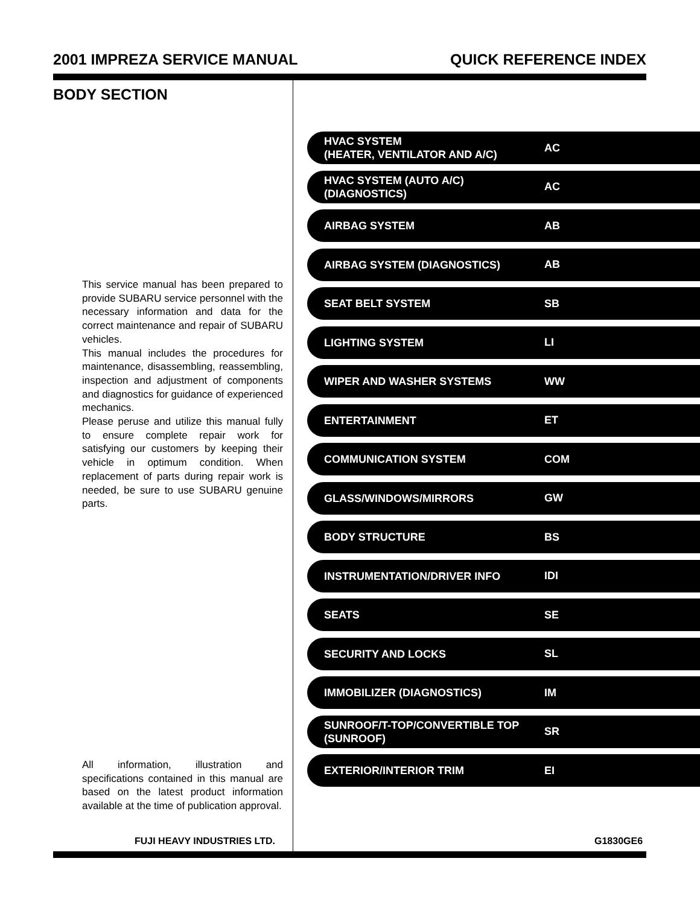2001 IMPREZA SERVICE MANUAL QUICK REFERENCE INDEX
BODY SECTION
This service manual has been prepared to provide SUBARU service personnel with the necessary information and data for the correct maintenance and repair of SUBARU vehicles.
This manual includes the procedures for maintenance, disassembling, reassembling, inspection and adjustment of components and diagnostics for guidance of experienced mechanics.
Please peruse and utilize this manual fully to ensure complete repair work for satisfying our customers by keeping their vehicle in optimum condition. When replacement of parts during repair work is needed, be sure to use SUBARU genuine parts.
All information, illustration and specifications contained in this manual are based on the latest product information available at the time of publication approval.
HVAC SYSTEM
(HEATER, VENTILATOR AND A/C) AC
HVAC SYSTEM (AUTO A/C)
(DIAGNOSTICS) AC
AIRBAG SYSTEM AB
AIRBAG SYSTEM (DIAGNOSTICS) AB
SEAT BELT SYSTEM SB
LIGHTING SYSTEM LI
WIPER AND WASHER SYSTEMS WW
ENTERTAINMENT ET
COMMUNICATION SYSTEM COM
GLASS/WINDOWS/MIRRORS GW
BODY STRUCTURE BS
INSTRUMENTATION/DRIVER INFO IDI
SEATS SE
SECURITY AND LOCKS SL
IMMOBILIZER (DIAGNOSTICS) IM
SUNROOF/T-TOP/CONVERTIBLE TOP
(SUNROOF) SR
EXTERIOR/INTERIOR TRIM EI
FUJI HEAVY INDUSTRIES LTD. G1830GE6